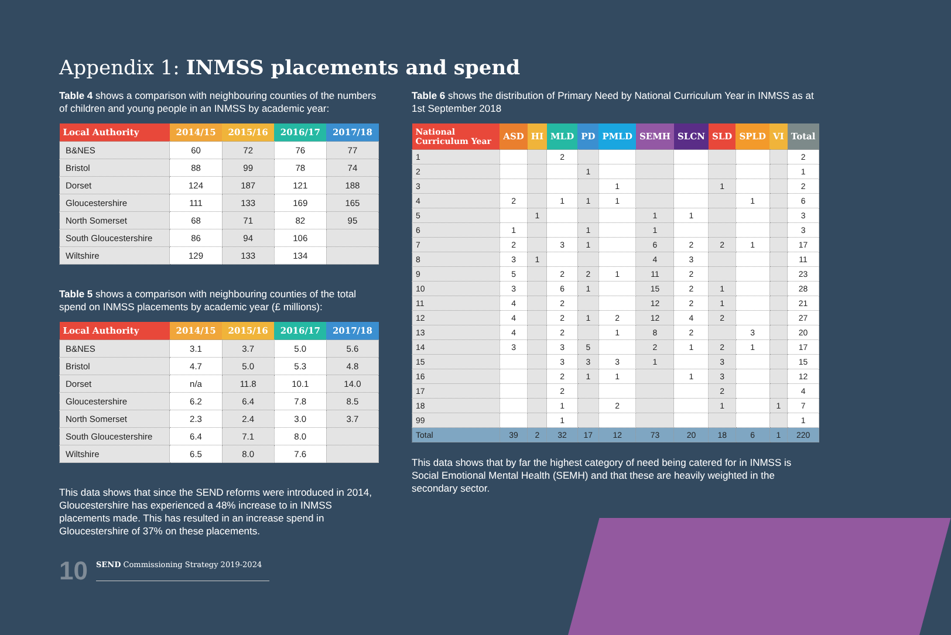Appendix 1: INMSS placements and spend
Table 4 shows a comparison with neighbouring counties of the numbers of children and young people in an INMSS by academic year:
| Local Authority | 2014/15 | 2015/16 | 2016/17 | 2017/18 |
| --- | --- | --- | --- | --- |
| B&NES | 60 | 72 | 76 | 77 |
| Bristol | 88 | 99 | 78 | 74 |
| Dorset | 124 | 187 | 121 | 188 |
| Gloucestershire | 111 | 133 | 169 | 165 |
| North Somerset | 68 | 71 | 82 | 95 |
| South Gloucestershire | 86 | 94 | 106 | |
| Wiltshire | 129 | 133 | 134 | |
Table 5 shows a comparison with neighbouring counties of the total spend on INMSS placements by academic year (£ millions):
| Local Authority | 2014/15 | 2015/16 | 2016/17 | 2017/18 |
| --- | --- | --- | --- | --- |
| B&NES | 3.1 | 3.7 | 5.0 | 5.6 |
| Bristol | 4.7 | 5.0 | 5.3 | 4.8 |
| Dorset | n/a | 11.8 | 10.1 | 14.0 |
| Gloucestershire | 6.2 | 6.4 | 7.8 | 8.5 |
| North Somerset | 2.3 | 2.4 | 3.0 | 3.7 |
| South Gloucestershire | 6.4 | 7.1 | 8.0 | |
| Wiltshire | 6.5 | 8.0 | 7.6 | |
This data shows that since the SEND reforms were introduced in 2014, Gloucestershire has experienced a 48% increase to in INMSS placements made. This has resulted in an increase spend in Gloucestershire of 37% on these placements.
Table 6 shows the distribution of Primary Need by National Curriculum Year in INMSS as at 1st September 2018
| National Curriculum Year | ASD | HI | MLD | PD | PMLD | SEMH | SLCN | SLD | SPLD | VI | Total |
| --- | --- | --- | --- | --- | --- | --- | --- | --- | --- | --- | --- |
| 1 | | | 2 | | | | | | | | 2 |
| 2 | | | | 1 | | | | | | | 1 |
| 3 | | | | | 1 | | | 1 | | | 2 |
| 4 | 2 | | 1 | 1 | 1 | | | | 1 | | 6 |
| 5 | | 1 | | | | 1 | 1 | | | | 3 |
| 6 | 1 | | | 1 | | 1 | | | | | 3 |
| 7 | 2 | | 3 | 1 | | 6 | 2 | 2 | 1 | | 17 |
| 8 | 3 | 1 | | | | 4 | 3 | | | | 11 |
| 9 | 5 | | 2 | 2 | 1 | 11 | 2 | | | | 23 |
| 10 | 3 | | 6 | 1 | | 15 | 2 | 1 | | | 28 |
| 11 | 4 | | 2 | | | 12 | 2 | 1 | | | 21 |
| 12 | 4 | | 2 | 1 | 2 | 12 | 4 | 2 | | | 27 |
| 13 | 4 | | 2 | | 1 | 8 | 2 | | 3 | | 20 |
| 14 | 3 | | 3 | 5 | | 2 | 1 | 2 | 1 | | 17 |
| 15 | | | 3 | 3 | 3 | 1 | | 3 | | | 15 |
| 16 | | | 2 | 1 | 1 | | 1 | 3 | | | 12 |
| 17 | | | 2 | | | | | 2 | | | 4 |
| 18 | | | 1 | | 2 | | | 1 | | 1 | 7 |
| 99 | | | 1 | | | | | | | | 1 |
| Total | 39 | 2 | 32 | 17 | 12 | 73 | 20 | 18 | 6 | 1 | 220 |
This data shows that by far the highest category of need being catered for in INMSS is Social Emotional Mental Health (SEMH) and that these are heavily weighted in the secondary sector.
10 SEND Commissioning Strategy 2019-2024